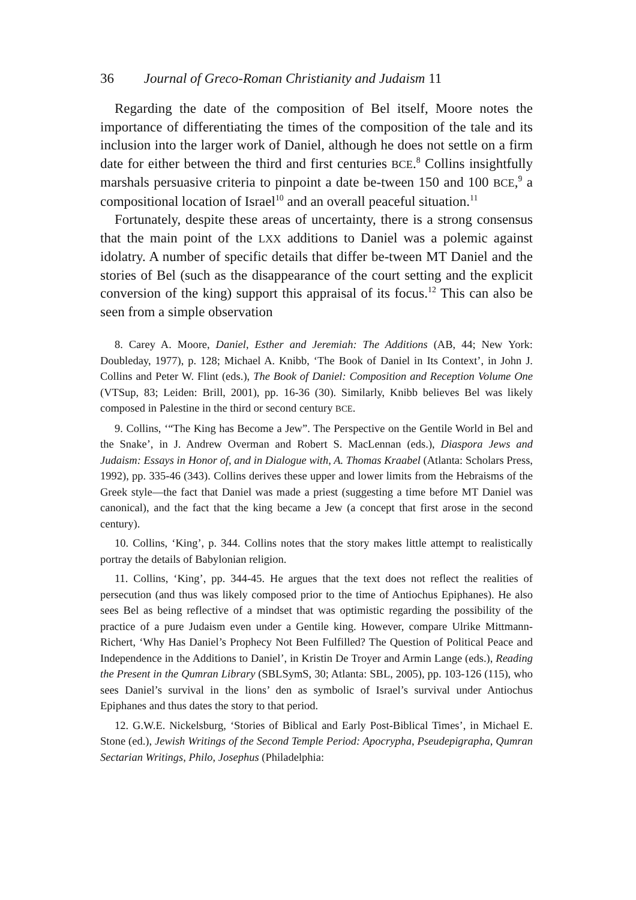36 Journal of Greco-Roman Christianity and Judaism 11
Regarding the date of the composition of Bel itself, Moore notes the importance of differentiating the times of the composition of the tale and its inclusion into the larger work of Daniel, although he does not settle on a firm date for either between the third and first centuries BCE.<sup>8</sup> Collins insightfully marshals persuasive criteria to pinpoint a date be-tween 150 and 100 BCE,<sup>9</sup> a compositional location of Israel<sup>10</sup> and an overall peaceful situation.<sup>11</sup>
Fortunately, despite these areas of uncertainty, there is a strong consensus that the main point of the LXX additions to Daniel was a polemic against idolatry. A number of specific details that differ be-tween MT Daniel and the stories of Bel (such as the disappearance of the court setting and the explicit conversion of the king) support this appraisal of its focus.<sup>12</sup> This can also be seen from a simple observation
8. Carey A. Moore, Daniel, Esther and Jeremiah: The Additions (AB, 44; New York: Doubleday, 1977), p. 128; Michael A. Knibb, ‘The Book of Daniel in Its Context’, in John J. Collins and Peter W. Flint (eds.), The Book of Daniel: Composition and Reception Volume One (VTSup, 83; Leiden: Brill, 2001), pp. 16-36 (30). Similarly, Knibb believes Bel was likely composed in Palestine in the third or second century BCE.
9. Collins, ‘“The King has Become a Jew”. The Perspective on the Gentile World in Bel and the Snake’, in J. Andrew Overman and Robert S. MacLennan (eds.), Diaspora Jews and Judaism: Essays in Honor of, and in Dialogue with, A. Thomas Kraabel (Atlanta: Scholars Press, 1992), pp. 335-46 (343). Collins derives these upper and lower limits from the Hebraisms of the Greek style—the fact that Daniel was made a priest (suggesting a time before MT Daniel was canonical), and the fact that the king became a Jew (a concept that first arose in the second century).
10. Collins, ‘King’, p. 344. Collins notes that the story makes little attempt to realistically portray the details of Babylonian religion.
11. Collins, ‘King’, pp. 344-45. He argues that the text does not reflect the realities of persecution (and thus was likely composed prior to the time of Antiochus Epiphanes). He also sees Bel as being reflective of a mindset that was optimistic regarding the possibility of the practice of a pure Judaism even under a Gentile king. However, compare Ulrike Mittmann-Richert, ‘Why Has Daniel’s Prophecy Not Been Fulfilled? The Question of Political Peace and Independence in the Additions to Daniel’, in Kristin De Troyer and Armin Lange (eds.), Reading the Present in the Qumran Library (SBLSymS, 30; Atlanta: SBL, 2005), pp. 103-126 (115), who sees Daniel’s survival in the lions’ den as symbolic of Israel’s survival under Antiochus Epiphanes and thus dates the story to that period.
12. G.W.E. Nickelsburg, ‘Stories of Biblical and Early Post-Biblical Times’, in Michael E. Stone (ed.), Jewish Writings of the Second Temple Period: Apocrypha, Pseudepigrapha, Qumran Sectarian Writings, Philo, Josephus (Philadelphia: